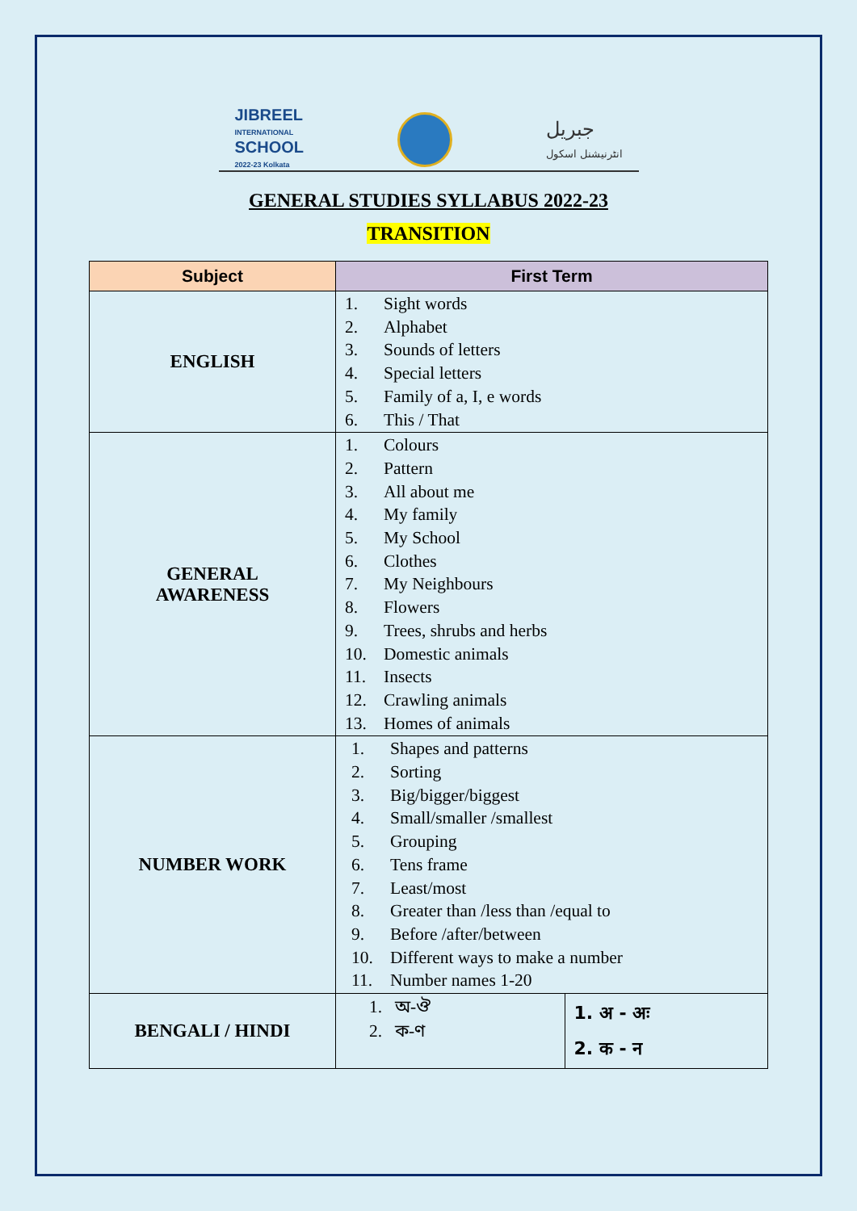JIBREEL
INTERNATIONAL
SCHOOL
2022-23 Kolkata
جبریل
انٹرنیشنل اسکول
GENERAL STUDIES SYLLABUS 2022-23
TRANSITION
| Subject | First Term | |
| --- | --- | --- |
| ENGLISH | 1. Sight words 2. Alphabet 3. Sounds of letters 4. Special letters 5. Family of a, I, e words 6. This / That | |
| GENERAL AWARENESS | 1. Colours 2. Pattern 3. All about me 4. My family 5. My School 6. Clothes 7. My Neighbours 8. Flowers 9. Trees, shrubs and herbs 10. Domestic animals 11. Insects 12. Crawling animals 13. Homes of animals | |
| NUMBER WORK | 1. Shapes and patterns 2. Sorting 3. Big/bigger/biggest 4. Small/smaller /smallest 5. Grouping 6. Tens frame 7. Least/most 8. Greater than /less than /equal to 9. Before /after/between 10. Different ways to make a number 11. Number names 1-20 | |
| BENGALI / HINDI | 1. অ-ঔ 2. ক-ণ | 1. अ - अः 2. क - न |